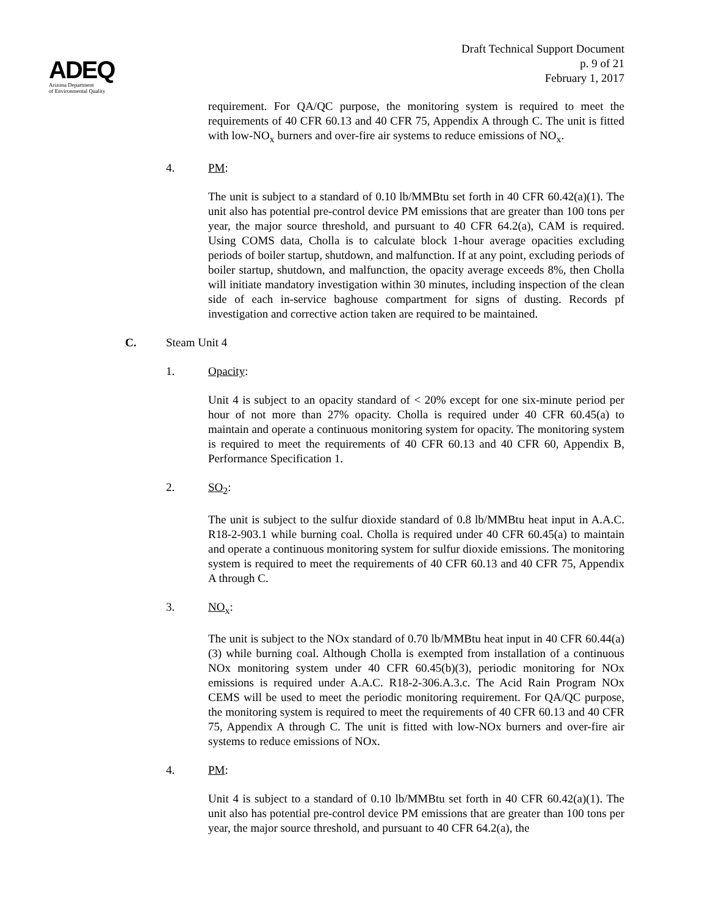ADEQ
Arizona Department
of Environmental Quality
Draft Technical Support Document
p. 9 of 21
February 1, 2017
requirement. For QA/QC purpose, the monitoring system is required to meet the requirements of 40 CFR 60.13 and 40 CFR 75, Appendix A through C. The unit is fitted with low-NO<sub>x</sub> burners and over-fire air systems to reduce emissions of NO<sub>x</sub>.
4. PM:
The unit is subject to a standard of 0.10 lb/MMBtu set forth in 40 CFR 60.42(a)(1). The unit also has potential pre-control device PM emissions that are greater than 100 tons per year, the major source threshold, and pursuant to 40 CFR 64.2(a), CAM is required. Using COMS data, Cholla is to calculate block 1-hour average opacities excluding periods of boiler startup, shutdown, and malfunction. If at any point, excluding periods of boiler startup, shutdown, and malfunction, the opacity average exceeds 8%, then Cholla will initiate mandatory investigation within 30 minutes, including inspection of the clean side of each in-service baghouse compartment for signs of dusting. Records pf investigation and corrective action taken are required to be maintained.
C. Steam Unit 4
1. Opacity:
Unit 4 is subject to an opacity standard of < 20% except for one six-minute period per hour of not more than 27% opacity. Cholla is required under 40 CFR 60.45(a) to maintain and operate a continuous monitoring system for opacity. The monitoring system is required to meet the requirements of 40 CFR 60.13 and 40 CFR 60, Appendix B, Performance Specification 1.
2. SO<sub>2</sub>:
The unit is subject to the sulfur dioxide standard of 0.8 lb/MMBtu heat input in A.A.C. R18-2-903.1 while burning coal. Cholla is required under 40 CFR 60.45(a) to maintain and operate a continuous monitoring system for sulfur dioxide emissions. The monitoring system is required to meet the requirements of 40 CFR 60.13 and 40 CFR 75, Appendix A through C.
3. NO<sub>x</sub>:
The unit is subject to the NOx standard of 0.70 lb/MMBtu heat input in 40 CFR 60.44(a)(3) while burning coal. Although Cholla is exempted from installation of a continuous NOx monitoring system under 40 CFR 60.45(b)(3), periodic monitoring for NOx emissions is required under A.A.C. R18-2-306.A.3.c. The Acid Rain Program NOx CEMS will be used to meet the periodic monitoring requirement. For QA/QC purpose, the monitoring system is required to meet the requirements of 40 CFR 60.13 and 40 CFR 75, Appendix A through C. The unit is fitted with low-NOx burners and over-fire air systems to reduce emissions of NOx.
4. PM:
Unit 4 is subject to a standard of 0.10 lb/MMBtu set forth in 40 CFR 60.42(a)(1). The unit also has potential pre-control device PM emissions that are greater than 100 tons per year, the major source threshold, and pursuant to 40 CFR 64.2(a), the